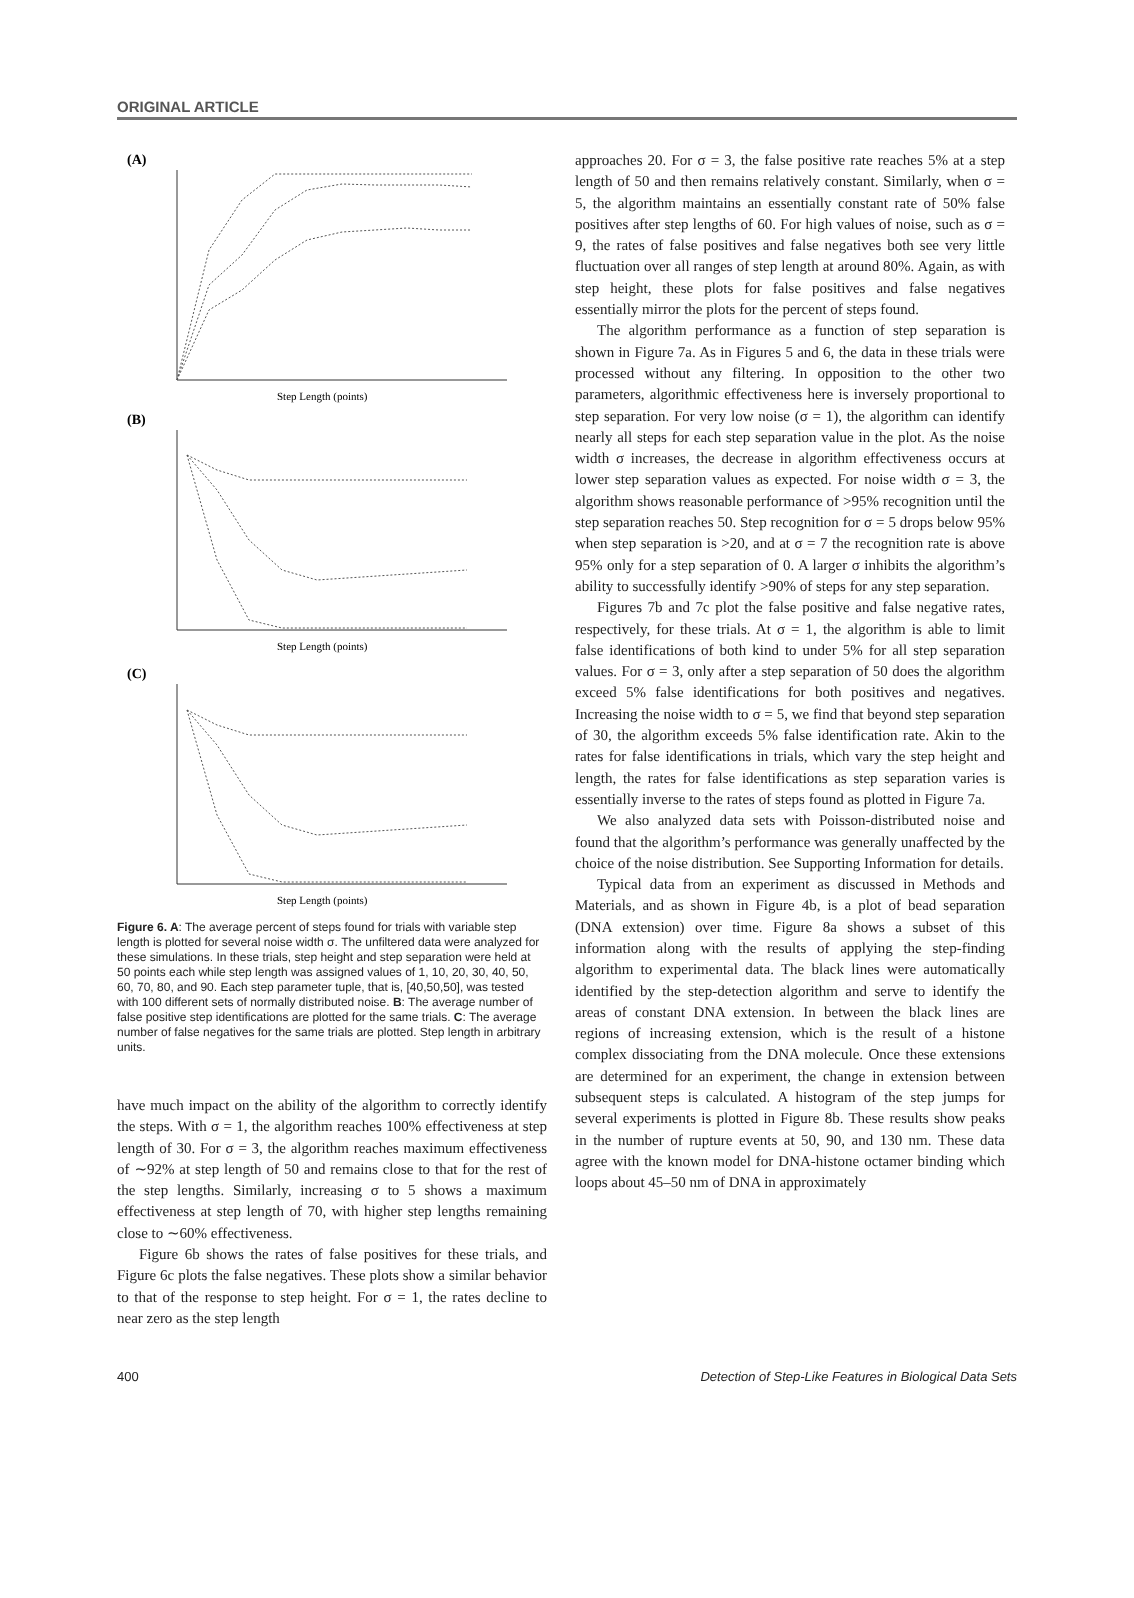ORIGINAL ARTICLE
(A)
Step Length (points)
(B)
Step Length (points)
(C)
Step Length (points)
Figure 6. A: The average percent of steps found for trials with variable step length is plotted for several noise width σ. The unfiltered data were analyzed for these simulations. In these trials, step height and step separation were held at 50 points each while step length was assigned values of 1, 10, 20, 30, 40, 50, 60, 70, 80, and 90. Each step parameter tuple, that is, [40,50,50], was tested with 100 different sets of normally distributed noise. B: The average number of false positive step identifications are plotted for the same trials. C: The average number of false negatives for the same trials are plotted. Step length in arbitrary units.
have much impact on the ability of the algorithm to correctly identify the steps. With σ = 1, the algorithm reaches 100% effectiveness at step length of 30. For σ = 3, the algorithm reaches maximum effectiveness of ∼92% at step length of 50 and remains close to that for the rest of the step lengths. Similarly, increasing σ to 5 shows a maximum effectiveness at step length of 70, with higher step lengths remaining close to ∼60% effectiveness.
Figure 6b shows the rates of false positives for these trials, and Figure 6c plots the false negatives. These plots show a similar behavior to that of the response to step height. For σ = 1, the rates decline to near zero as the step length
approaches 20. For σ = 3, the false positive rate reaches 5% at a step length of 50 and then remains relatively constant. Similarly, when σ = 5, the algorithm maintains an essentially constant rate of 50% false positives after step lengths of 60. For high values of noise, such as σ = 9, the rates of false positives and false negatives both see very little fluctuation over all ranges of step length at around 80%. Again, as with step height, these plots for false positives and false negatives essentially mirror the plots for the percent of steps found.
The algorithm performance as a function of step separation is shown in Figure 7a. As in Figures 5 and 6, the data in these trials were processed without any filtering. In opposition to the other two parameters, algorithmic effectiveness here is inversely proportional to step separation. For very low noise (σ = 1), the algorithm can identify nearly all steps for each step separation value in the plot. As the noise width σ increases, the decrease in algorithm effectiveness occurs at lower step separation values as expected. For noise width σ = 3, the algorithm shows reasonable performance of >95% recognition until the step separation reaches 50. Step recognition for σ = 5 drops below 95% when step separation is >20, and at σ = 7 the recognition rate is above 95% only for a step separation of 0. A larger σ inhibits the algorithm’s ability to successfully identify >90% of steps for any step separation.
Figures 7b and 7c plot the false positive and false negative rates, respectively, for these trials. At σ = 1, the algorithm is able to limit false identifications of both kind to under 5% for all step separation values. For σ = 3, only after a step separation of 50 does the algorithm exceed 5% false identifications for both positives and negatives. Increasing the noise width to σ = 5, we find that beyond step separation of 30, the algorithm exceeds 5% false identification rate. Akin to the rates for false identifications in trials, which vary the step height and length, the rates for false identifications as step separation varies is essentially inverse to the rates of steps found as plotted in Figure 7a.
We also analyzed data sets with Poisson-distributed noise and found that the algorithm’s performance was generally unaffected by the choice of the noise distribution. See Supporting Information for details.
Typical data from an experiment as discussed in Methods and Materials, and as shown in Figure 4b, is a plot of bead separation (DNA extension) over time. Figure 8a shows a subset of this information along with the results of applying the step-finding algorithm to experimental data. The black lines were automatically identified by the step-detection algorithm and serve to identify the areas of constant DNA extension. In between the black lines are regions of increasing extension, which is the result of a histone complex dissociating from the DNA molecule. Once these extensions are determined for an experiment, the change in extension between subsequent steps is calculated. A histogram of the step jumps for several experiments is plotted in Figure 8b. These results show peaks in the number of rupture events at 50, 90, and 130 nm. These data agree with the known model for DNA-histone octamer binding which loops about 45–50 nm of DNA in approximately
400 Detection of Step-Like Features in Biological Data Sets